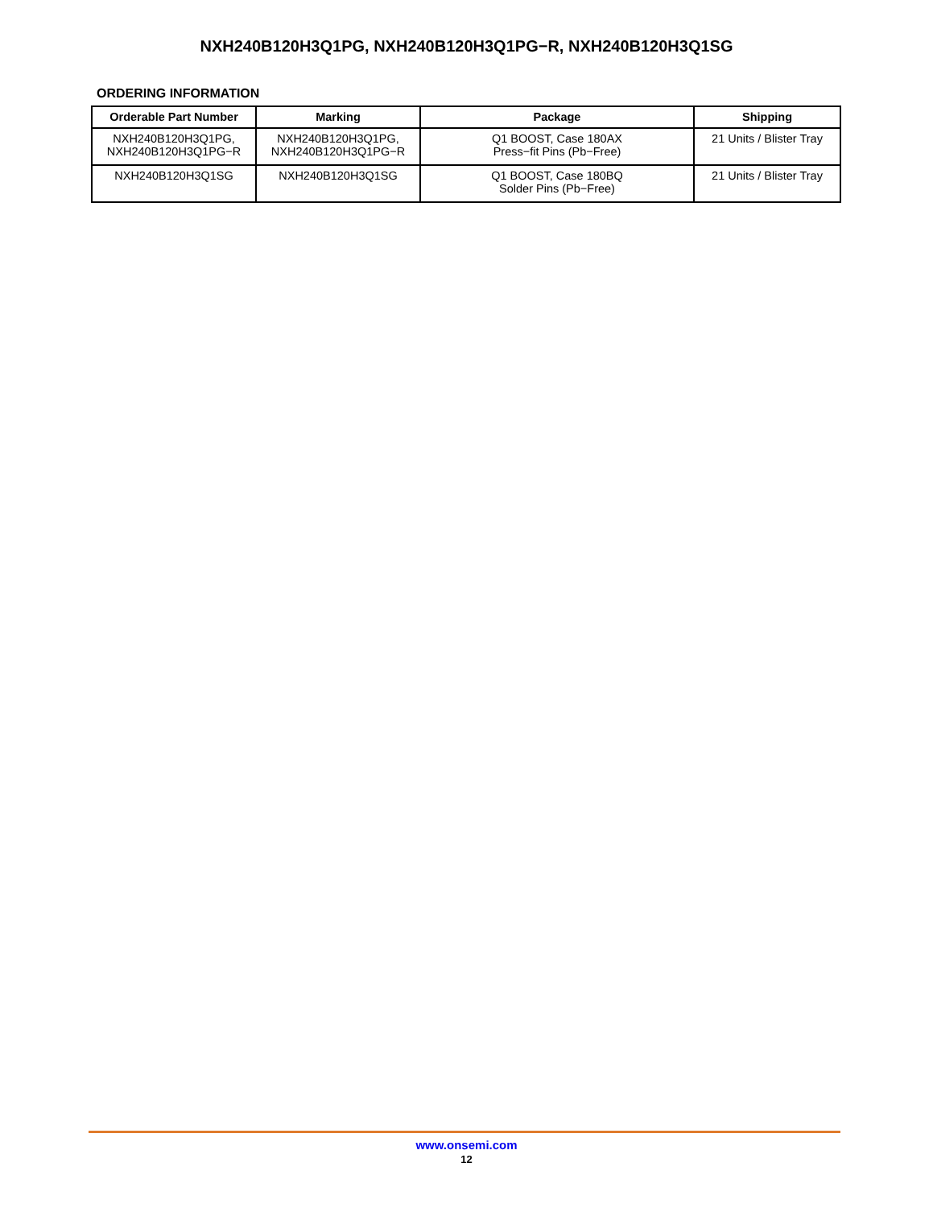NXH240B120H3Q1PG, NXH240B120H3Q1PG−R, NXH240B120H3Q1SG
ORDERING INFORMATION
| Orderable Part Number | Marking | Package | Shipping |
| --- | --- | --- | --- |
| NXH240B120H3Q1PG, NXH240B120H3Q1PG−R | NXH240B120H3Q1PG, NXH240B120H3Q1PG−R | Q1 BOOST, Case 180AX Press−fit Pins (Pb−Free) | 21 Units / Blister Tray |
| NXH240B120H3Q1SG | NXH240B120H3Q1SG | Q1 BOOST, Case 180BQ Solder Pins (Pb−Free) | 21 Units / Blister Tray |
www.onsemi.com
12